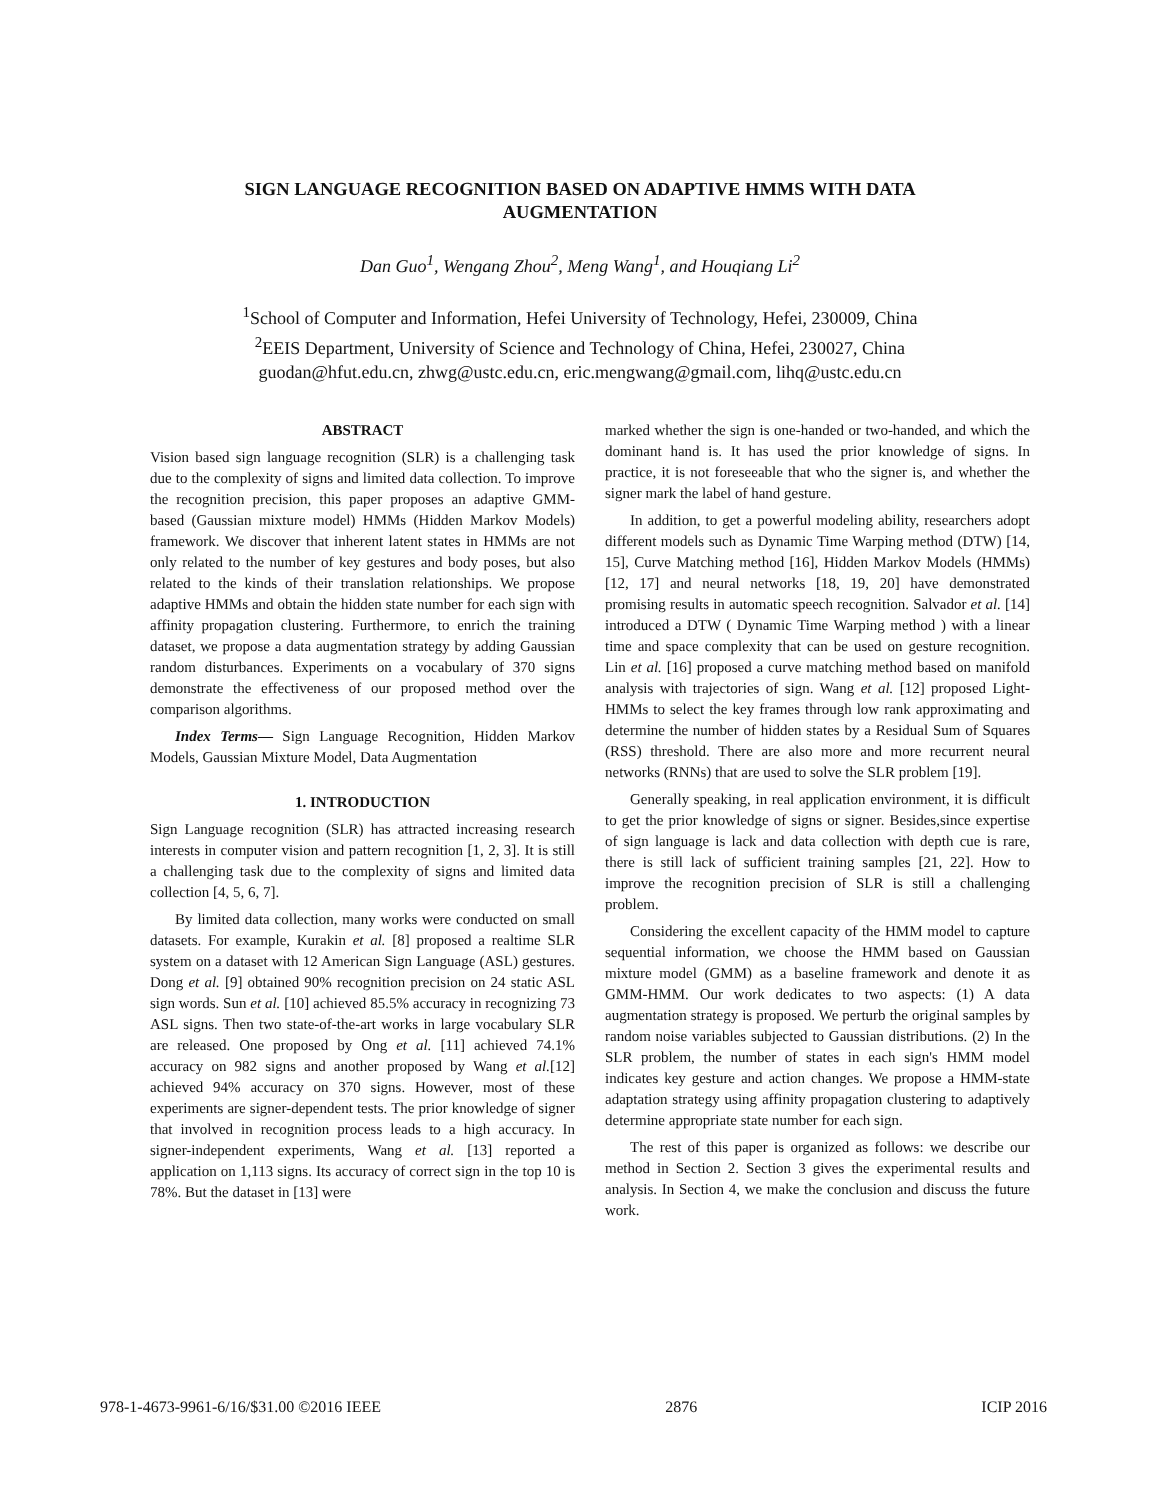SIGN LANGUAGE RECOGNITION BASED ON ADAPTIVE HMMS WITH DATA
AUGMENTATION
Dan Guo<sup>1</sup>, Wengang Zhou<sup>2</sup>, Meng Wang<sup>1</sup>, and Houqiang Li<sup>2</sup>
<sup>1</sup> School of Computer and Information, Hefei University of Technology, Hefei, 230009, China
<sup>2</sup> EEIS Department, University of Science and Technology of China, Hefei, 230027, China
guodan@hfut.edu.cn, zhwg@ustc.edu.cn, eric.mengwang@gmail.com, lihq@ustc.edu.cn
ABSTRACT
Vision based sign language recognition (SLR) is a challenging task due to the complexity of signs and limited data collection. To improve the recognition precision, this paper proposes an adaptive GMM-based (Gaussian mixture model) HMMs (Hidden Markov Models) framework. We discover that inherent latent states in HMMs are not only related to the number of key gestures and body poses, but also related to the kinds of their translation relationships. We propose adaptive HMMs and obtain the hidden state number for each sign with affinity propagation clustering. Furthermore, to enrich the training dataset, we propose a data augmentation strategy by adding Gaussian random disturbances. Experiments on a vocabulary of 370 signs demonstrate the effectiveness of our proposed method over the comparison algorithms.
Index Terms— Sign Language Recognition, Hidden Markov Models, Gaussian Mixture Model, Data Augmentation
1. INTRODUCTION
Sign Language recognition (SLR) has attracted increasing research interests in computer vision and pattern recognition [1, 2, 3]. It is still a challenging task due to the complexity of signs and limited data collection [4, 5, 6, 7].
By limited data collection, many works were conducted on small datasets. For example, Kurakin et al. [8] proposed a realtime SLR system on a dataset with 12 American Sign Language (ASL) gestures. Dong et al. [9] obtained 90% recognition precision on 24 static ASL sign words. Sun et al. [10] achieved 85.5% accuracy in recognizing 73 ASL signs. Then two state-of-the-art works in large vocabulary SLR are released. One proposed by Ong et al. [11] achieved 74.1% accuracy on 982 signs and another proposed by Wang et al.[12] achieved 94% accuracy on 370 signs. However, most of these experiments are signer-dependent tests. The prior knowledge of signer that involved in recognition process leads to a high accuracy. In signer-independent experiments, Wang et al. [13] reported a application on 1,113 signs. Its accuracy of correct sign in the top 10 is 78%. But the dataset in [13] were
marked whether the sign is one-handed or two-handed, and which the dominant hand is. It has used the prior knowledge of signs. In practice, it is not foreseeable that who the signer is, and whether the signer mark the label of hand gesture.
In addition, to get a powerful modeling ability, researchers adopt different models such as Dynamic Time Warping method (DTW) [14, 15], Curve Matching method [16], Hidden Markov Models (HMMs) [12, 17] and neural networks [18, 19, 20] have demonstrated promising results in automatic speech recognition. Salvador et al. [14] introduced a DTW ( Dynamic Time Warping method ) with a linear time and space complexity that can be used on gesture recognition. Lin et al. [16] proposed a curve matching method based on manifold analysis with trajectories of sign. Wang et al. [12] proposed Light-HMMs to select the key frames through low rank approximating and determine the number of hidden states by a Residual Sum of Squares (RSS) threshold. There are also more and more recurrent neural networks (RNNs) that are used to solve the SLR problem [19].
Generally speaking, in real application environment, it is difficult to get the prior knowledge of signs or signer. Besides,since expertise of sign language is lack and data collection with depth cue is rare, there is still lack of sufficient training samples [21, 22]. How to improve the recognition precision of SLR is still a challenging problem.
Considering the excellent capacity of the HMM model to capture sequential information, we choose the HMM based on Gaussian mixture model (GMM) as a baseline framework and denote it as GMM-HMM. Our work dedicates to two aspects: (1) A data augmentation strategy is proposed. We perturb the original samples by random noise variables subjected to Gaussian distributions. (2) In the SLR problem, the number of states in each sign's HMM model indicates key gesture and action changes. We propose a HMM-state adaptation strategy using affinity propagation clustering to adaptively determine appropriate state number for each sign.
The rest of this paper is organized as follows: we describe our method in Section 2. Section 3 gives the experimental results and analysis. In Section 4, we make the conclusion and discuss the future work.
978-1-4673-9961-6/16/$31.00 ©2016 IEEE 2876 ICIP 2016